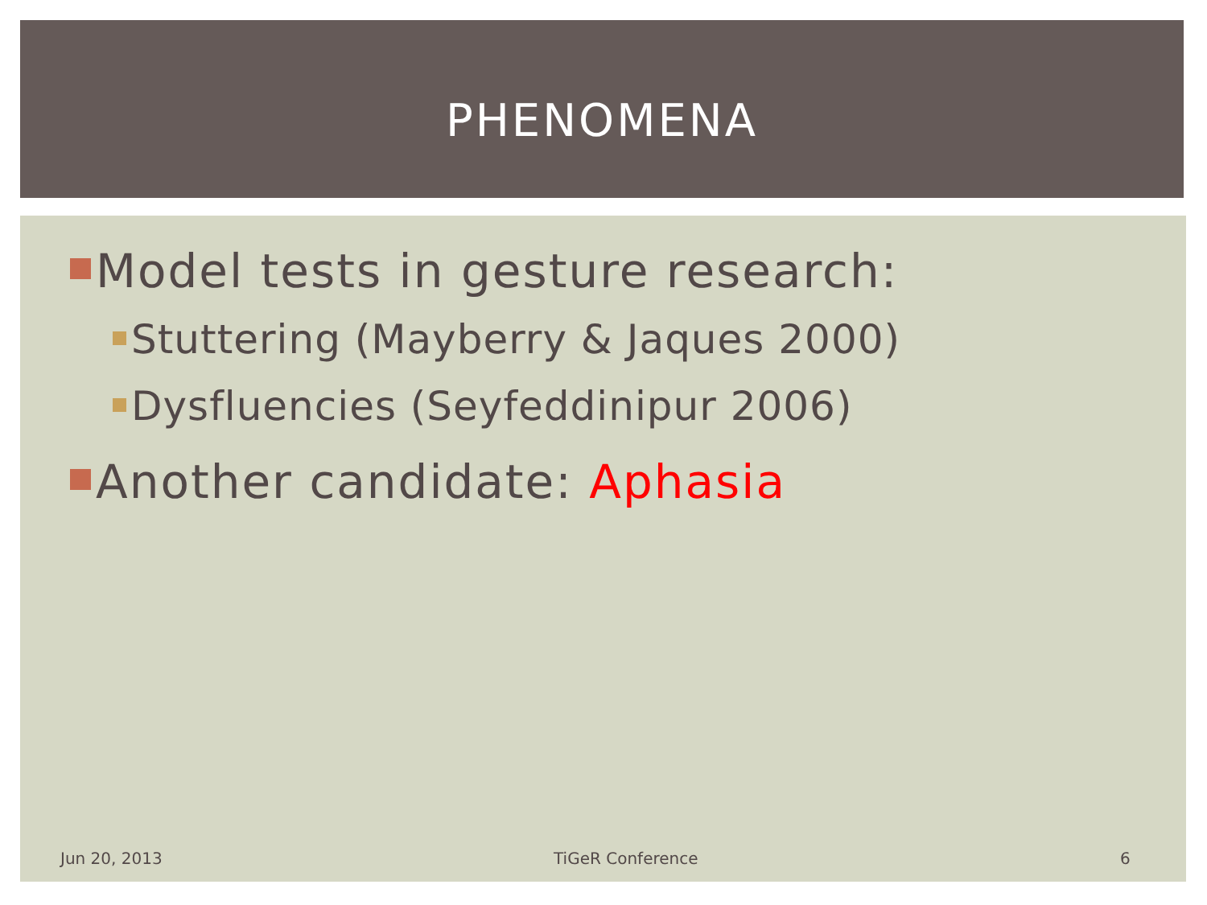PHENOMENA
Model tests in gesture research:
Stuttering (Mayberry & Jaques 2000)
Dysfluencies (Seyfeddinipur 2006)
Another candidate: Aphasia
Jun 20, 2013 TiGeR Conference 6